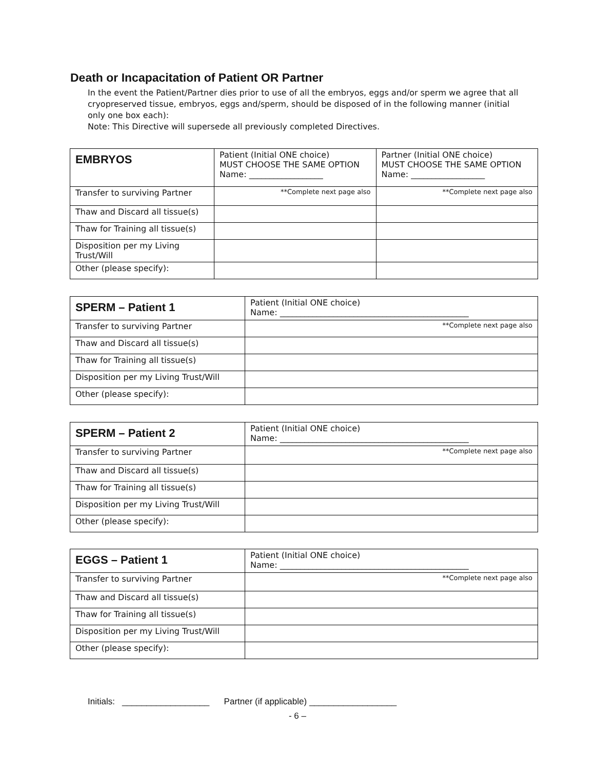Death or Incapacitation of Patient OR Partner
In the event the Patient/Partner dies prior to use of all the embryos, eggs and/or sperm we agree that all cryopreserved tissue, embryos, eggs and/sperm, should be disposed of in the following manner (initial only one box each):
Note: This Directive will supersede all previously completed Directives.
| EMBRYOS | Patient (Initial ONE choice) MUST CHOOSE THE SAME OPTION Name: __________________ | Partner (Initial ONE choice) MUST CHOOSE THE SAME OPTION Name: __________________ |
| --- | --- | --- |
| Transfer to surviving Partner | **Complete next page also | **Complete next page also |
| Thaw and Discard all tissue(s) | | |
| Thaw for Training all tissue(s) | | |
| Disposition per my Living Trust/Will | | |
| Other (please specify): | | |
| SPERM – Patient 1 | Patient (Initial ONE choice) Name: ______________________________________________ |
| --- | --- |
| Transfer to surviving Partner | **Complete next page also |
| Thaw and Discard all tissue(s) | |
| Thaw for Training all tissue(s) | |
| Disposition per my Living Trust/Will | |
| Other (please specify): | |
| SPERM – Patient 2 | Patient (Initial ONE choice) Name: ______________________________________________ |
| --- | --- |
| Transfer to surviving Partner | **Complete next page also |
| Thaw and Discard all tissue(s) | |
| Thaw for Training all tissue(s) | |
| Disposition per my Living Trust/Will | |
| Other (please specify): | |
| EGGS – Patient 1 | Patient (Initial ONE choice) Name: ______________________________________________ |
| --- | --- |
| Transfer to surviving Partner | **Complete next page also |
| Thaw and Discard all tissue(s) | |
| Thaw for Training all tissue(s) | |
| Disposition per my Living Trust/Will | |
| Other (please specify): | |
Initials: __________________ Partner (if applicable) __________________
- 6 –